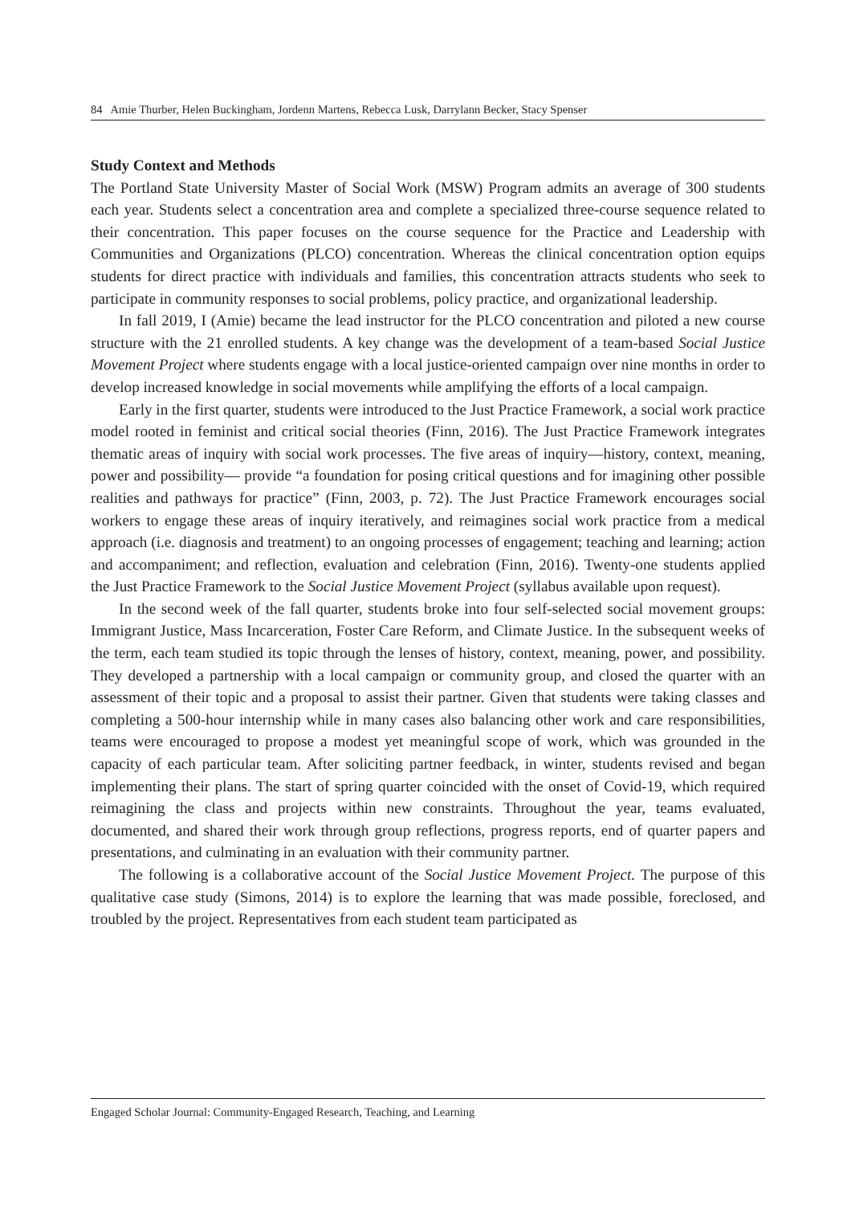84 Amie Thurber, Helen Buckingham, Jordenn Martens, Rebecca Lusk, Darrylann Becker, Stacy Spenser
Study Context and Methods
The Portland State University Master of Social Work (MSW) Program admits an average of 300 students each year. Students select a concentration area and complete a specialized three-course sequence related to their concentration. This paper focuses on the course sequence for the Practice and Leadership with Communities and Organizations (PLCO) concentration. Whereas the clinical concentration option equips students for direct practice with individuals and families, this concentration attracts students who seek to participate in community responses to social problems, policy practice, and organizational leadership.
In fall 2019, I (Amie) became the lead instructor for the PLCO concentration and piloted a new course structure with the 21 enrolled students. A key change was the development of a team-based Social Justice Movement Project where students engage with a local justice-oriented campaign over nine months in order to develop increased knowledge in social movements while amplifying the efforts of a local campaign.
Early in the first quarter, students were introduced to the Just Practice Framework, a social work practice model rooted in feminist and critical social theories (Finn, 2016). The Just Practice Framework integrates thematic areas of inquiry with social work processes. The five areas of inquiry—history, context, meaning, power and possibility— provide “a foundation for posing critical questions and for imagining other possible realities and pathways for practice” (Finn, 2003, p. 72). The Just Practice Framework encourages social workers to engage these areas of inquiry iteratively, and reimagines social work practice from a medical approach (i.e. diagnosis and treatment) to an ongoing processes of engagement; teaching and learning; action and accompaniment; and reflection, evaluation and celebration (Finn, 2016). Twenty-one students applied the Just Practice Framework to the Social Justice Movement Project (syllabus available upon request).
In the second week of the fall quarter, students broke into four self-selected social movement groups: Immigrant Justice, Mass Incarceration, Foster Care Reform, and Climate Justice. In the subsequent weeks of the term, each team studied its topic through the lenses of history, context, meaning, power, and possibility. They developed a partnership with a local campaign or community group, and closed the quarter with an assessment of their topic and a proposal to assist their partner. Given that students were taking classes and completing a 500-hour internship while in many cases also balancing other work and care responsibilities, teams were encouraged to propose a modest yet meaningful scope of work, which was grounded in the capacity of each particular team. After soliciting partner feedback, in winter, students revised and began implementing their plans. The start of spring quarter coincided with the onset of Covid-19, which required reimagining the class and projects within new constraints. Throughout the year, teams evaluated, documented, and shared their work through group reflections, progress reports, end of quarter papers and presentations, and culminating in an evaluation with their community partner.
The following is a collaborative account of the Social Justice Movement Project. The purpose of this qualitative case study (Simons, 2014) is to explore the learning that was made possible, foreclosed, and troubled by the project. Representatives from each student team participated as
Engaged Scholar Journal: Community-Engaged Research, Teaching, and Learning